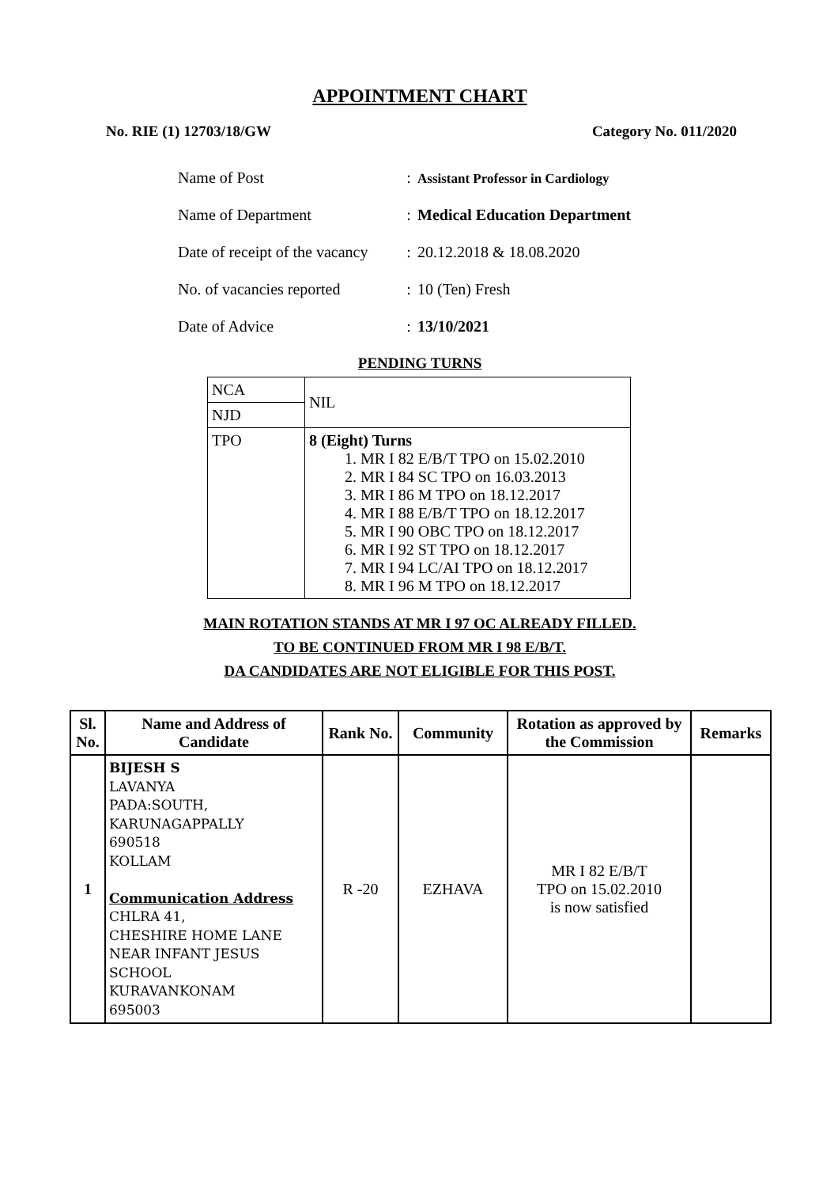APPOINTMENT CHART
No. RIE (1) 12703/18/GW Category No. 011/2020
| Name of Post | : | Assistant Professor in Cardiology |
| Name of Department | : | Medical Education Department |
| Date of receipt of the vacancy | : | 20.12.2018 & 18.08.2020 |
| No. of vacancies reported | : | 10 (Ten) Fresh |
| Date of Advice | : | 13/10/2021 |
PENDING TURNS
| NCA | NIL |
| NJD | |
| TPO | 8 (Eight) Turns 1. MR I 82 E/B/T TPO on 15.02.2010 2. MR I 84 SC TPO on 16.03.2013 3. MR I 86 M TPO on 18.12.2017 4. MR I 88 E/B/T TPO on 18.12.2017 5. MR I 90 OBC TPO on 18.12.2017 6. MR I 92 ST TPO on 18.12.2017 7. MR I 94 LC/AI TPO on 18.12.2017 8. MR I 96 M TPO on 18.12.2017 |
MAIN ROTATION STANDS AT MR I 97 OC ALREADY FILLED.
TO BE CONTINUED FROM MR I 98 E/B/T.
DA CANDIDATES ARE NOT ELIGIBLE FOR THIS POST.
| Sl. No. | Name and Address of Candidate | Rank No. | Community | Rotation as approved by the Commission | Remarks |
| --- | --- | --- | --- | --- | --- |
| 1 | BIJESH S LAVANYA PADA:SOUTH, KARUNAGAPPALLY 690518 KOLLAM Communication Address CHLRA 41, CHESHIRE HOME LANE NEAR INFANT JESUS SCHOOL KURAVANKONAM 695003 | R -20 | EZHAVA | MR I 82 E/B/T TPO on 15.02.2010 is now satisfied | |